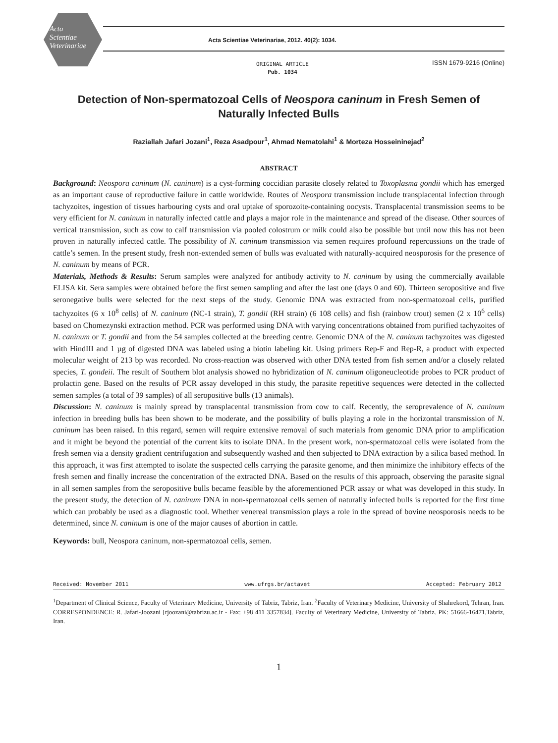Acta
Scientiae
Veterinariae
Acta Scientiae Veterinariae, 2012. 40(2): 1034.
ORIGINAL ARTICLE
Pub. 1034
ISSN 1679-9216 (Online)
Detection of Non-spermatozoal Cells of Neospora caninum in Fresh Semen of Naturally Infected Bulls
Raziallah Jafari Jozani<sup>1</sup>, Reza Asadpour<sup>1</sup>, Ahmad Nematolahi<sup>1</sup> & Morteza Hosseininejad<sup>2</sup>
ABSTRACT
Background: Neospora caninum (N. caninum) is a cyst-forming coccidian parasite closely related to Toxoplasma gondii which has emerged as an important cause of reproductive failure in cattle worldwide. Routes of Neospora transmission include transplacental infection through tachyzoites, ingestion of tissues harbouring cysts and oral uptake of sporozoite-containing oocysts. Transplacental transmission seems to be very efficient for N. caninum in naturally infected cattle and plays a major role in the maintenance and spread of the disease. Other sources of vertical transmission, such as cow to calf transmission via pooled colostrum or milk could also be possible but until now this has not been proven in naturally infected cattle. The possibility of N. caninum transmission via semen requires profound repercussions on the trade of cattle’s semen. In the present study, fresh non-extended semen of bulls was evaluated with naturally-acquired neosporosis for the presence of N. caninum by means of PCR.
Materials, Methods & Results: Serum samples were analyzed for antibody activity to N. caninum by using the commercially available ELISA kit. Sera samples were obtained before the first semen sampling and after the last one (days 0 and 60). Thirteen seropositive and five seronegative bulls were selected for the next steps of the study. Genomic DNA was extracted from non-spermatozoal cells, purified tachyzoites (6 x 10<sup>8</sup> cells) of N. caninum (NC-1 strain), T. gondii (RH strain) (6 108 cells) and fish (rainbow trout) semen (2 x 10<sup>6</sup> cells) based on Chomezynski extraction method. PCR was performed using DNA with varying concentrations obtained from purified tachyzoites of N. caninum or T. gondii and from the 54 samples collected at the breeding centre. Genomic DNA of the N. caninum tachyzoites was digested with HindIII and 1 µg of digested DNA was labeled using a biotin labeling kit. Using primers Rep-F and Rep-R, a product with expected molecular weight of 213 bp was recorded. No cross-reaction was observed with other DNA tested from fish semen and/or a closely related species, T. gondeii. The result of Southern blot analysis showed no hybridization of N. caninum oligoneucleotide probes to PCR product of prolactin gene. Based on the results of PCR assay developed in this study, the parasite repetitive sequences were detected in the collected semen samples (a total of 39 samples) of all seropositive bulls (13 animals).
Discussion: N. caninum is mainly spread by transplacental transmission from cow to calf. Recently, the seroprevalence of N. caninum infection in breeding bulls has been shown to be moderate, and the possibility of bulls playing a role in the horizontal transmission of N. caninum has been raised. In this regard, semen will require extensive removal of such materials from genomic DNA prior to amplification and it might be beyond the potential of the current kits to isolate DNA. In the present work, non-spermatozoal cells were isolated from the fresh semen via a density gradient centrifugation and subsequently washed and then subjected to DNA extraction by a silica based method. In this approach, it was first attempted to isolate the suspected cells carrying the parasite genome, and then minimize the inhibitory effects of the fresh semen and finally increase the concentration of the extracted DNA. Based on the results of this approach, observing the parasite signal in all semen samples from the seropositive bulls became feasible by the aforementioned PCR assay or what was developed in this study. In the present study, the detection of N. caninum DNA in non-spermatozoal cells semen of naturally infected bulls is reported for the first time which can probably be used as a diagnostic tool. Whether venereal transmission plays a role in the spread of bovine neosporosis needs to be determined, since N. caninum is one of the major causes of abortion in cattle.
Keywords: bull, Neospora caninum, non-spermatozoal cells, semen.
Received: November 2011 www.ufrgs.br/actavet Accepted: February 2012
<sup>1</sup> Department of Clinical Science, Faculty of Veterinary Medicine, University of Tabriz, Tabriz, Iran. <sup>2</sup>Faculty of Veterinary Medicine, University of Shahrekord, Tehran, Iran. CORRESPONDENCE: R. Jafari-Joozani [rjoozani@tabrizu.ac.ir - Fax: +98 411 3357834]. Faculty of Veterinary Medicine, University of Tabriz. PK: 51666-16471,Tabriz, Iran.
1